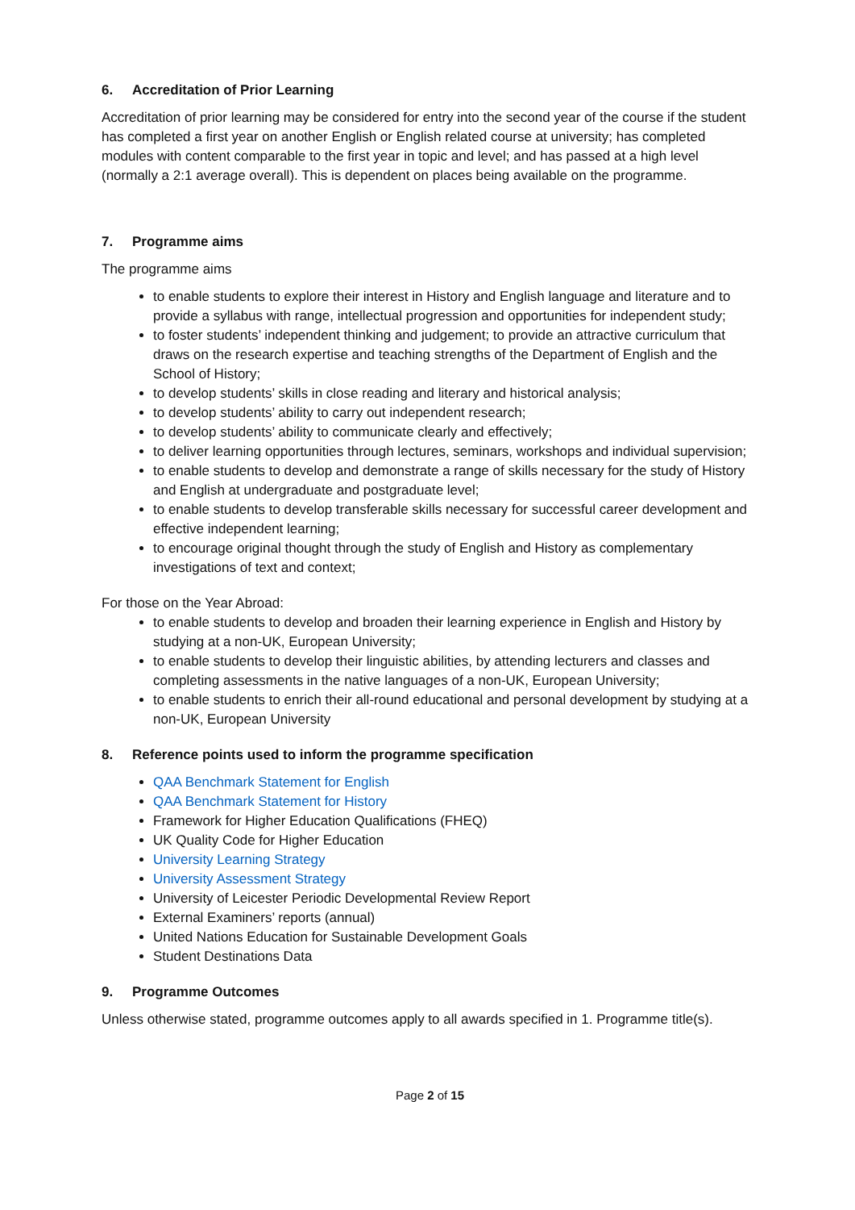6. Accreditation of Prior Learning
Accreditation of prior learning may be considered for entry into the second year of the course if the student has completed a first year on another English or English related course at university; has completed modules with content comparable to the first year in topic and level; and has passed at a high level (normally a 2:1 average overall). This is dependent on places being available on the programme.
7. Programme aims
The programme aims
to enable students to explore their interest in History and English language and literature and to provide a syllabus with range, intellectual progression and opportunities for independent study;
to foster students’ independent thinking and judgement; to provide an attractive curriculum that draws on the research expertise and teaching strengths of the Department of English and the School of History;
to develop students’ skills in close reading and literary and historical analysis;
to develop students’ ability to carry out independent research;
to develop students’ ability to communicate clearly and effectively;
to deliver learning opportunities through lectures, seminars, workshops and individual supervision;
to enable students to develop and demonstrate a range of skills necessary for the study of History and English at undergraduate and postgraduate level;
to enable students to develop transferable skills necessary for successful career development and effective independent learning;
to encourage original thought through the study of English and History as complementary investigations of text and context;
For those on the Year Abroad:
to enable students to develop and broaden their learning experience in English and History by studying at a non-UK, European University;
to enable students to develop their linguistic abilities, by attending lecturers and classes and completing assessments in the native languages of a non-UK, European University;
to enable students to enrich their all-round educational and personal development by studying at a non-UK, European University
8. Reference points used to inform the programme specification
QAA Benchmark Statement for English
QAA Benchmark Statement for History
Framework for Higher Education Qualifications (FHEQ)
UK Quality Code for Higher Education
University Learning Strategy
University Assessment Strategy
University of Leicester Periodic Developmental Review Report
External Examiners’ reports (annual)
United Nations Education for Sustainable Development Goals
Student Destinations Data
9. Programme Outcomes
Unless otherwise stated, programme outcomes apply to all awards specified in 1. Programme title(s).
Page 2 of 15